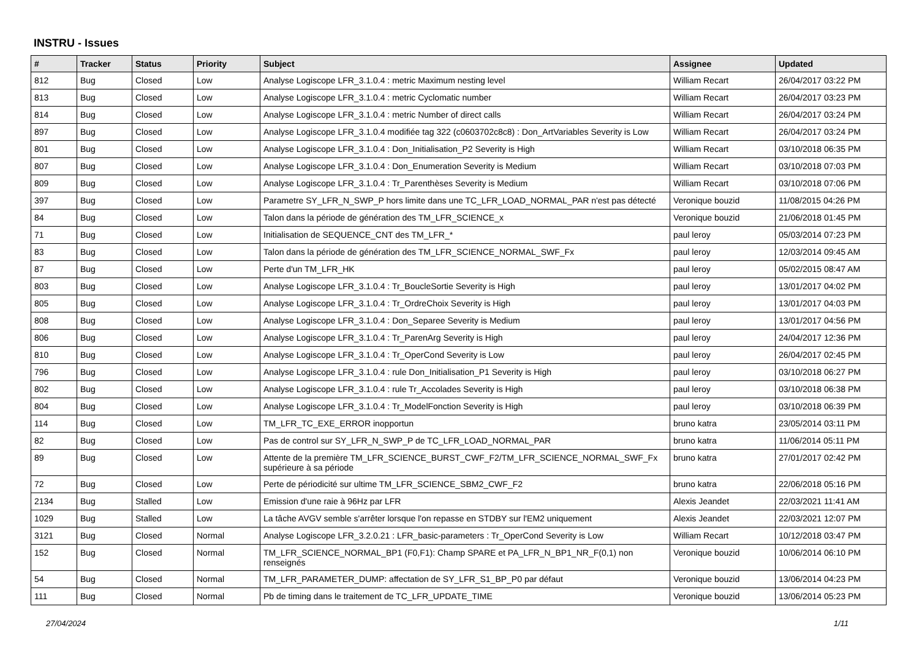INSTRU - Issues
| # | Tracker | Status | Priority | Subject | Assignee | Updated |
| --- | --- | --- | --- | --- | --- | --- |
| 812 | Bug | Closed | Low | Analyse Logiscope LFR_3.1.0.4 : metric Maximum nesting level | William Recart | 26/04/2017 03:22 PM |
| 813 | Bug | Closed | Low | Analyse Logiscope LFR_3.1.0.4 : metric Cyclomatic number | William Recart | 26/04/2017 03:23 PM |
| 814 | Bug | Closed | Low | Analyse Logiscope LFR_3.1.0.4 : metric Number of direct calls | William Recart | 26/04/2017 03:24 PM |
| 897 | Bug | Closed | Low | Analyse Logiscope LFR_3.1.0.4 modifiée tag 322 (c0603702c8c8) : Don_ArtVariables Severity is Low | William Recart | 26/04/2017 03:24 PM |
| 801 | Bug | Closed | Low | Analyse Logiscope LFR_3.1.0.4 : Don_Initialisation_P2 Severity is High | William Recart | 03/10/2018 06:35 PM |
| 807 | Bug | Closed | Low | Analyse Logiscope LFR_3.1.0.4 : Don_Enumeration Severity is Medium | William Recart | 03/10/2018 07:03 PM |
| 809 | Bug | Closed | Low | Analyse Logiscope LFR_3.1.0.4 : Tr_Parenthèses Severity is Medium | William Recart | 03/10/2018 07:06 PM |
| 397 | Bug | Closed | Low | Parametre SY_LFR_N_SWP_P hors limite dans une TC_LFR_LOAD_NORMAL_PAR n'est pas détecté | Veronique bouzid | 11/08/2015 04:26 PM |
| 84 | Bug | Closed | Low | Talon dans la période de génération des TM_LFR_SCIENCE_x | Veronique bouzid | 21/06/2018 01:45 PM |
| 71 | Bug | Closed | Low | Initialisation de SEQUENCE_CNT des TM_LFR_* | paul leroy | 05/03/2014 07:23 PM |
| 83 | Bug | Closed | Low | Talon dans la période de génération des TM_LFR_SCIENCE_NORMAL_SWF_Fx | paul leroy | 12/03/2014 09:45 AM |
| 87 | Bug | Closed | Low | Perte d'un TM_LFR_HK | paul leroy | 05/02/2015 08:47 AM |
| 803 | Bug | Closed | Low | Analyse Logiscope LFR_3.1.0.4 : Tr_BoucleSortie Severity is High | paul leroy | 13/01/2017 04:02 PM |
| 805 | Bug | Closed | Low | Analyse Logiscope LFR_3.1.0.4 : Tr_OrdreChoix Severity is High | paul leroy | 13/01/2017 04:03 PM |
| 808 | Bug | Closed | Low | Analyse Logiscope LFR_3.1.0.4 : Don_Separee Severity is Medium | paul leroy | 13/01/2017 04:56 PM |
| 806 | Bug | Closed | Low | Analyse Logiscope LFR_3.1.0.4 : Tr_ParenArg Severity is High | paul leroy | 24/04/2017 12:36 PM |
| 810 | Bug | Closed | Low | Analyse Logiscope LFR_3.1.0.4 : Tr_OperCond Severity is Low | paul leroy | 26/04/2017 02:45 PM |
| 796 | Bug | Closed | Low | Analyse Logiscope LFR_3.1.0.4 : rule Don_Initialisation_P1 Severity is High | paul leroy | 03/10/2018 06:27 PM |
| 802 | Bug | Closed | Low | Analyse Logiscope LFR_3.1.0.4 : rule Tr_Accolades Severity is High | paul leroy | 03/10/2018 06:38 PM |
| 804 | Bug | Closed | Low | Analyse Logiscope LFR_3.1.0.4 : Tr_ModelFonction Severity is High | paul leroy | 03/10/2018 06:39 PM |
| 114 | Bug | Closed | Low | TM_LFR_TC_EXE_ERROR inopportun | bruno katra | 23/05/2014 03:11 PM |
| 82 | Bug | Closed | Low | Pas de control sur SY_LFR_N_SWP_P de TC_LFR_LOAD_NORMAL_PAR | bruno katra | 11/06/2014 05:11 PM |
| 89 | Bug | Closed | Low | Attente de la première TM_LFR_SCIENCE_BURST_CWF_F2/TM_LFR_SCIENCE_NORMAL_SWF_Fx supérieure à sa période | bruno katra | 27/01/2017 02:42 PM |
| 72 | Bug | Closed | Low | Perte de périodicité sur ultime TM_LFR_SCIENCE_SBM2_CWF_F2 | bruno katra | 22/06/2018 05:16 PM |
| 2134 | Bug | Stalled | Low | Emission d'une raie à 96Hz par LFR | Alexis Jeandet | 22/03/2021 11:41 AM |
| 1029 | Bug | Stalled | Low | La tâche AVGV semble s'arrêter lorsque l'on repasse en STDBY sur l'EM2 uniquement | Alexis Jeandet | 22/03/2021 12:07 PM |
| 3121 | Bug | Closed | Normal | Analyse Logiscope LFR_3.2.0.21 : LFR_basic-parameters : Tr_OperCond Severity is Low | William Recart | 10/12/2018 03:47 PM |
| 152 | Bug | Closed | Normal | TM_LFR_SCIENCE_NORMAL_BP1 (F0,F1): Champ SPARE et PA_LFR_N_BP1_NR_F(0,1) non renseignés | Veronique bouzid | 10/06/2014 06:10 PM |
| 54 | Bug | Closed | Normal | TM_LFR_PARAMETER_DUMP: affectation de SY_LFR_S1_BP_P0 par défaut | Veronique bouzid | 13/06/2014 04:23 PM |
| 111 | Bug | Closed | Normal | Pb de timing dans le traitement de TC_LFR_UPDATE_TIME | Veronique bouzid | 13/06/2014 05:23 PM |
27/04/2024 1/11